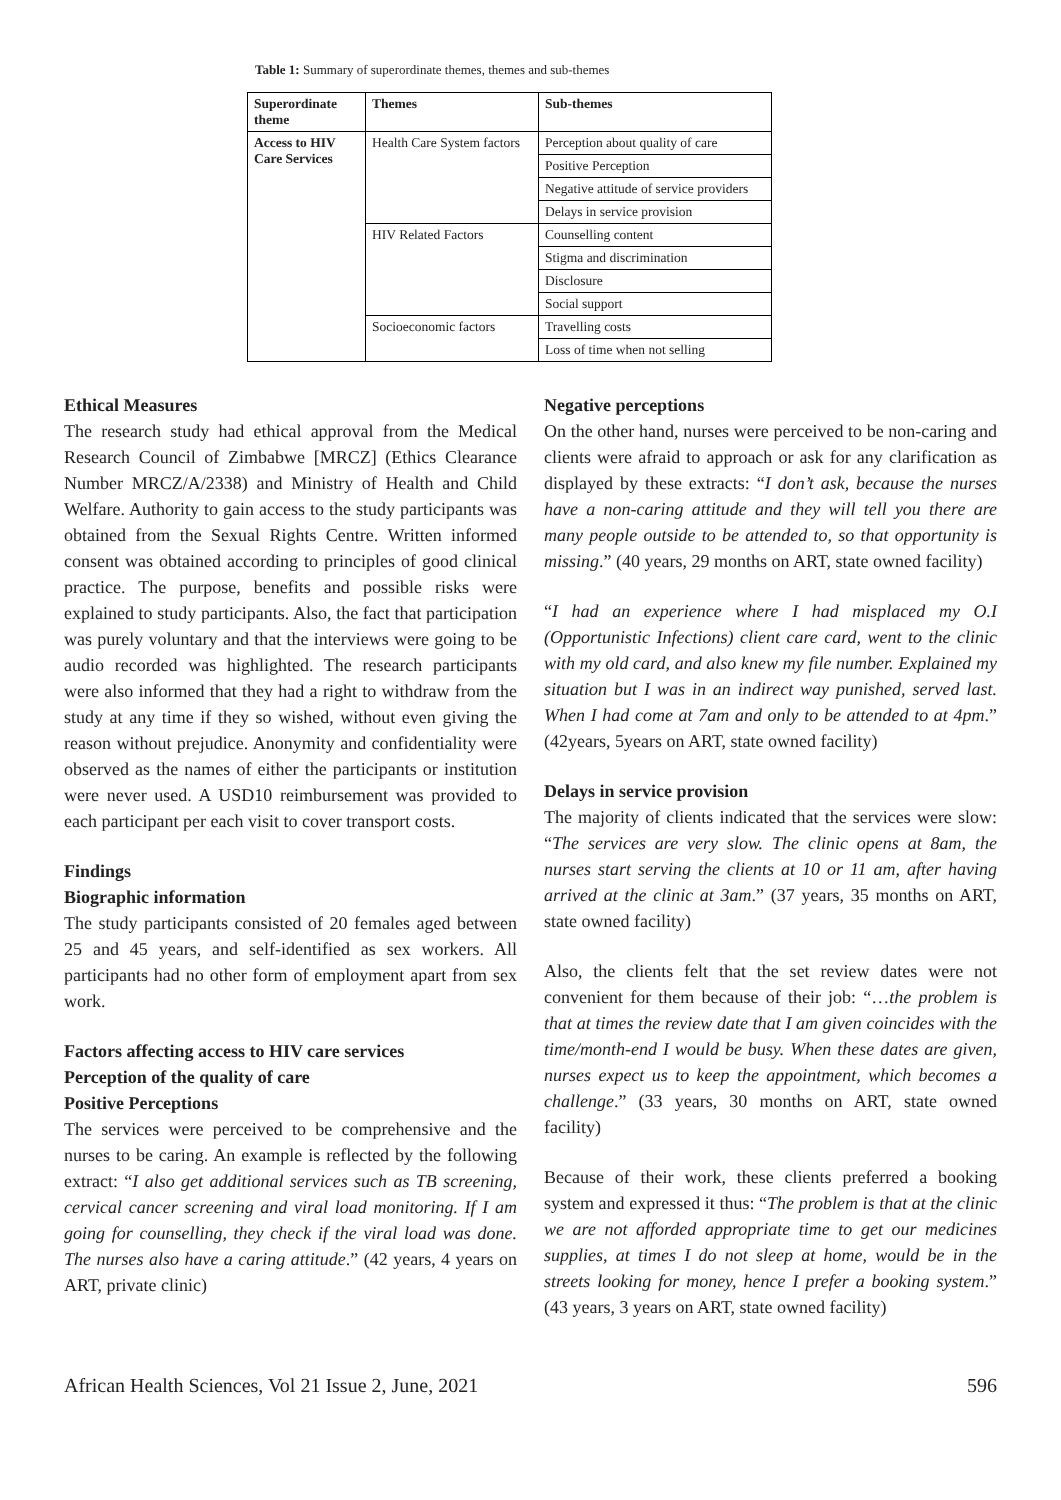Table 1: Summary of superordinate themes, themes and sub-themes
| Superordinate theme | Themes | Sub-themes |
| --- | --- | --- |
| Access to HIV Care Services | Health Care System factors | Perception about quality of care |
| | | Positive Perception |
| | | Negative attitude of service providers |
| | | Delays in service provision |
| | HIV Related Factors | Counselling content |
| | | Stigma and discrimination |
| | | Disclosure |
| | | Social support |
| | Socioeconomic factors | Travelling costs |
| | | Loss of time when not selling |
Ethical Measures
The research study had ethical approval from the Medical Research Council of Zimbabwe [MRCZ] (Ethics Clearance Number MRCZ/A/2338) and Ministry of Health and Child Welfare. Authority to gain access to the study participants was obtained from the Sexual Rights Centre. Written informed consent was obtained according to principles of good clinical practice. The purpose, benefits and possible risks were explained to study participants. Also, the fact that participation was purely voluntary and that the interviews were going to be audio recorded was highlighted. The research participants were also informed that they had a right to withdraw from the study at any time if they so wished, without even giving the reason without prejudice. Anonymity and confidentiality were observed as the names of either the participants or institution were never used. A USD10 reimbursement was provided to each participant per each visit to cover transport costs.
Findings
Biographic information
The study participants consisted of 20 females aged between 25 and 45 years, and self-identified as sex workers. All participants had no other form of employment apart from sex work.
Factors affecting access to HIV care services
Perception of the quality of care
Positive Perceptions
The services were perceived to be comprehensive and the nurses to be caring. An example is reflected by the following extract: “I also get additional services such as TB screening, cervical cancer screening and viral load monitoring. If I am going for counselling, they check if the viral load was done. The nurses also have a caring attitude.” (42 years, 4 years on ART, private clinic)
Negative perceptions
On the other hand, nurses were perceived to be non-caring and clients were afraid to approach or ask for any clarification as displayed by these extracts: “I don’t ask, because the nurses have a non-caring attitude and they will tell you there are many people outside to be attended to, so that opportunity is missing.” (40 years, 29 months on ART, state owned facility)
“I had an experience where I had misplaced my O.I (Opportunistic Infections) client care card, went to the clinic with my old card, and also knew my file number. Explained my situation but I was in an indirect way punished, served last. When I had come at 7am and only to be attended to at 4pm.” (42years, 5years on ART, state owned facility)
Delays in service provision
The majority of clients indicated that the services were slow: “The services are very slow. The clinic opens at 8am, the nurses start serving the clients at 10 or 11 am, after having arrived at the clinic at 3am.” (37 years, 35 months on ART, state owned facility)
Also, the clients felt that the set review dates were not convenient for them because of their job: “…the problem is that at times the review date that I am given coincides with the time/month-end I would be busy. When these dates are given, nurses expect us to keep the appointment, which becomes a challenge.” (33 years, 30 months on ART, state owned facility)
Because of their work, these clients preferred a booking system and expressed it thus: “The problem is that at the clinic we are not afforded appropriate time to get our medicines supplies, at times I do not sleep at home, would be in the streets looking for money, hence I prefer a booking system.” (43 years, 3 years on ART, state owned facility)
African Health Sciences, Vol 21 Issue 2, June, 2021 596